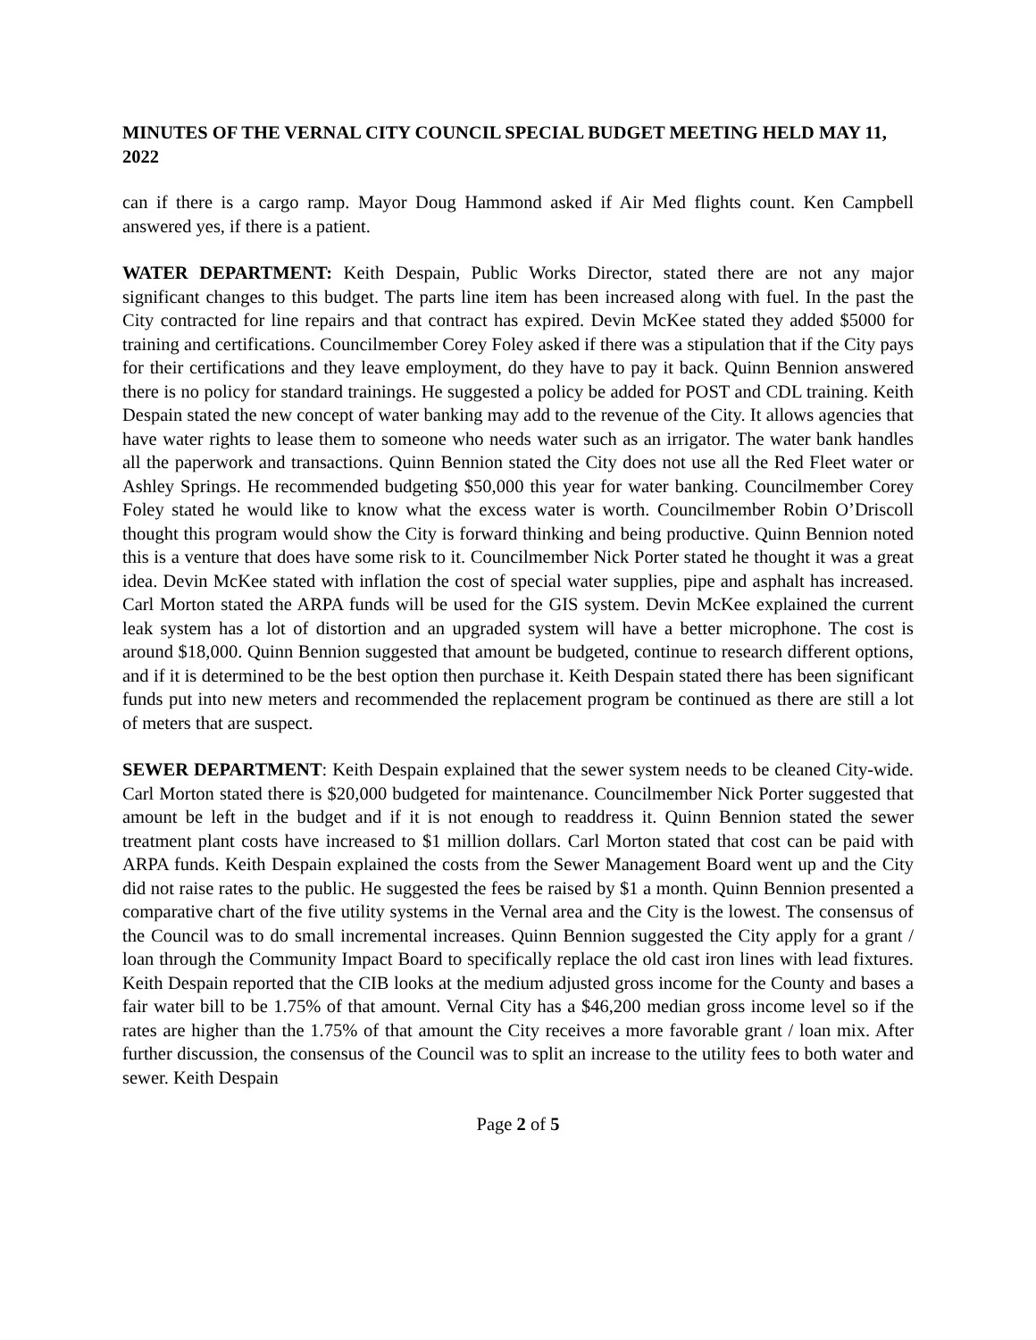MINUTES OF THE VERNAL CITY COUNCIL SPECIAL BUDGET MEETING HELD MAY 11, 2022
can if there is a cargo ramp. Mayor Doug Hammond asked if Air Med flights count. Ken Campbell answered yes, if there is a patient.
WATER DEPARTMENT: Keith Despain, Public Works Director, stated there are not any major significant changes to this budget. The parts line item has been increased along with fuel. In the past the City contracted for line repairs and that contract has expired. Devin McKee stated they added $5000 for training and certifications. Councilmember Corey Foley asked if there was a stipulation that if the City pays for their certifications and they leave employment, do they have to pay it back. Quinn Bennion answered there is no policy for standard trainings. He suggested a policy be added for POST and CDL training. Keith Despain stated the new concept of water banking may add to the revenue of the City. It allows agencies that have water rights to lease them to someone who needs water such as an irrigator. The water bank handles all the paperwork and transactions. Quinn Bennion stated the City does not use all the Red Fleet water or Ashley Springs. He recommended budgeting $50,000 this year for water banking. Councilmember Corey Foley stated he would like to know what the excess water is worth. Councilmember Robin O’Driscoll thought this program would show the City is forward thinking and being productive. Quinn Bennion noted this is a venture that does have some risk to it. Councilmember Nick Porter stated he thought it was a great idea. Devin McKee stated with inflation the cost of special water supplies, pipe and asphalt has increased. Carl Morton stated the ARPA funds will be used for the GIS system. Devin McKee explained the current leak system has a lot of distortion and an upgraded system will have a better microphone. The cost is around $18,000. Quinn Bennion suggested that amount be budgeted, continue to research different options, and if it is determined to be the best option then purchase it. Keith Despain stated there has been significant funds put into new meters and recommended the replacement program be continued as there are still a lot of meters that are suspect.
SEWER DEPARTMENT: Keith Despain explained that the sewer system needs to be cleaned City-wide. Carl Morton stated there is $20,000 budgeted for maintenance. Councilmember Nick Porter suggested that amount be left in the budget and if it is not enough to readdress it. Quinn Bennion stated the sewer treatment plant costs have increased to $1 million dollars. Carl Morton stated that cost can be paid with ARPA funds. Keith Despain explained the costs from the Sewer Management Board went up and the City did not raise rates to the public. He suggested the fees be raised by $1 a month. Quinn Bennion presented a comparative chart of the five utility systems in the Vernal area and the City is the lowest. The consensus of the Council was to do small incremental increases. Quinn Bennion suggested the City apply for a grant / loan through the Community Impact Board to specifically replace the old cast iron lines with lead fixtures. Keith Despain reported that the CIB looks at the medium adjusted gross income for the County and bases a fair water bill to be 1.75% of that amount. Vernal City has a $46,200 median gross income level so if the rates are higher than the 1.75% of that amount the City receives a more favorable grant / loan mix. After further discussion, the consensus of the Council was to split an increase to the utility fees to both water and sewer. Keith Despain
Page 2 of 5